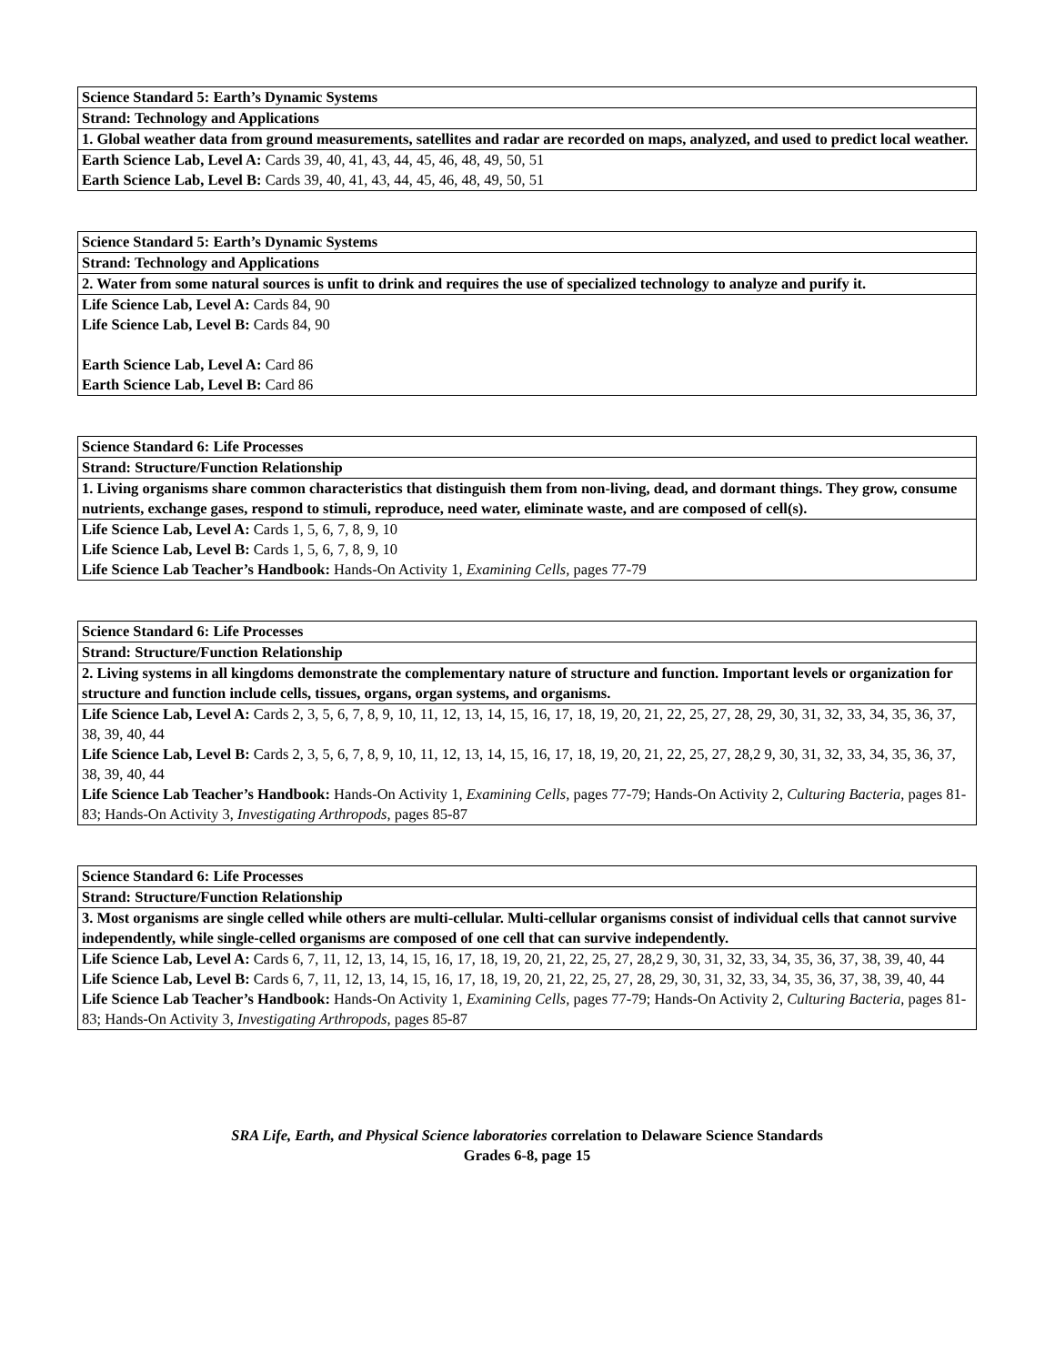| Science Standard 5: Earth’s Dynamic Systems |
| Strand: Technology and Applications |
| 1. Global weather data from ground measurements, satellites and radar are recorded on maps, analyzed, and used to predict local weather. |
| Earth Science Lab, Level A: Cards 39, 40, 41, 43, 44, 45, 46, 48, 49, 50, 51 Earth Science Lab, Level B: Cards 39, 40, 41, 43, 44, 45, 46, 48, 49, 50, 51 |
| Science Standard 5: Earth’s Dynamic Systems |
| Strand: Technology and Applications |
| 2. Water from some natural sources is unfit to drink and requires the use of specialized technology to analyze and purify it. |
| Life Science Lab, Level A: Cards 84, 90 Life Science Lab, Level B: Cards 84, 90 Earth Science Lab, Level A: Card 86 Earth Science Lab, Level B: Card 86 |
| Science Standard 6: Life Processes |
| Strand: Structure/Function Relationship |
| 1. Living organisms share common characteristics that distinguish them from non-living, dead, and dormant things. They grow, consume nutrients, exchange gases, respond to stimuli, reproduce, need water, eliminate waste, and are composed of cell(s). |
| Life Science Lab, Level A: Cards 1, 5, 6, 7, 8, 9, 10 Life Science Lab, Level B: Cards 1, 5, 6, 7, 8, 9, 10 Life Science Lab Teacher’s Handbook: Hands-On Activity 1, Examining Cells, pages 77-79 |
| Science Standard 6: Life Processes |
| Strand: Structure/Function Relationship |
| 2. Living systems in all kingdoms demonstrate the complementary nature of structure and function. Important levels or organization for structure and function include cells, tissues, organs, organ systems, and organisms. |
| Life Science Lab, Level A: Cards 2, 3, 5, 6, 7, 8, 9, 10, 11, 12, 13, 14, 15, 16, 17, 18, 19, 20, 21, 22, 25, 27, 28, 29, 30, 31, 32, 33, 34, 35, 36, 37, 38, 39, 40, 44 Life Science Lab, Level B: Cards 2, 3, 5, 6, 7, 8, 9, 10, 11, 12, 13, 14, 15, 16, 17, 18, 19, 20, 21, 22, 25, 27, 28,2 9, 30, 31, 32, 33, 34, 35, 36, 37, 38, 39, 40, 44 Life Science Lab Teacher’s Handbook: Hands-On Activity 1, Examining Cells, pages 77-79; Hands-On Activity 2, Culturing Bacteria, pages 81-83; Hands-On Activity 3, Investigating Arthropods, pages 85-87 |
| Science Standard 6: Life Processes |
| Strand: Structure/Function Relationship |
| 3. Most organisms are single celled while others are multi-cellular. Multi-cellular organisms consist of individual cells that cannot survive independently, while single-celled organisms are composed of one cell that can survive independently. |
| Life Science Lab, Level A: Cards 6, 7, 11, 12, 13, 14, 15, 16, 17, 18, 19, 20, 21, 22, 25, 27, 28,2 9, 30, 31, 32, 33, 34, 35, 36, 37, 38, 39, 40, 44 Life Science Lab, Level B: Cards 6, 7, 11, 12, 13, 14, 15, 16, 17, 18, 19, 20, 21, 22, 25, 27, 28, 29, 30, 31, 32, 33, 34, 35, 36, 37, 38, 39, 40, 44 Life Science Lab Teacher’s Handbook: Hands-On Activity 1, Examining Cells, pages 77-79; Hands-On Activity 2, Culturing Bacteria, pages 81-83; Hands-On Activity 3, Investigating Arthropods, pages 85-87 |
SRA Life, Earth, and Physical Science laboratories correlation to Delaware Science Standards
Grades 6-8, page 15